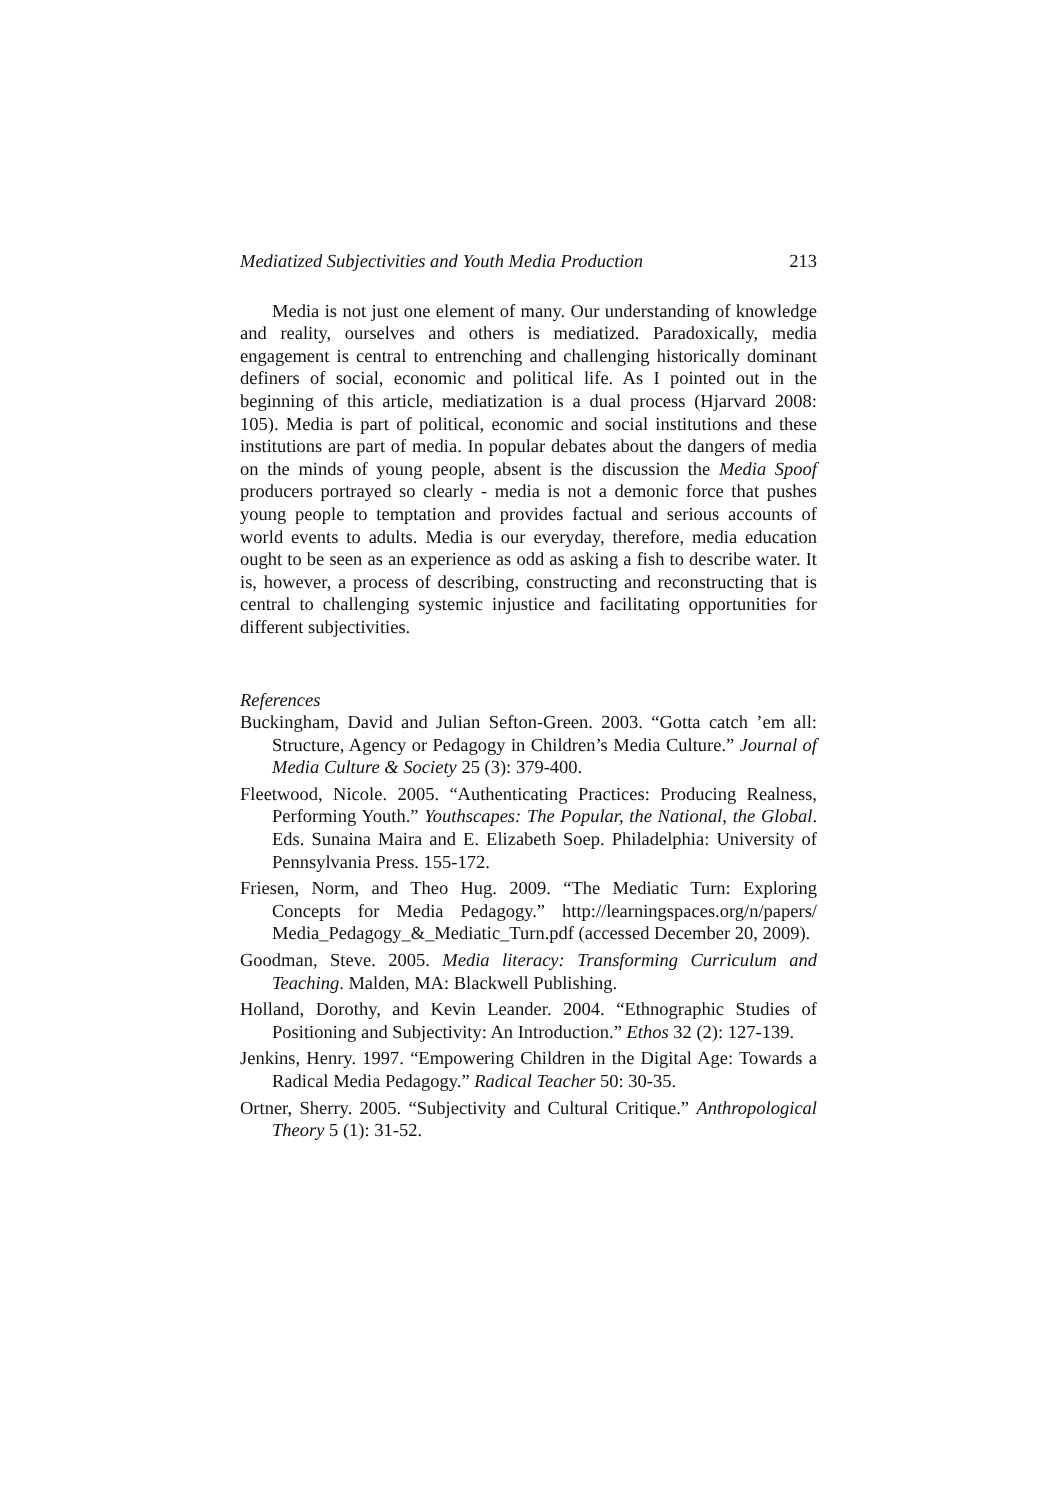Mediatized Subjectivities and Youth Media Production 213
Media is not just one element of many. Our understanding of knowledge and reality, ourselves and others is mediatized. Paradoxically, media engagement is central to entrenching and challenging historically dominant definers of social, economic and political life. As I pointed out in the beginning of this article, mediatization is a dual process (Hjarvard 2008: 105). Media is part of political, economic and social institutions and these institutions are part of media. In popular debates about the dangers of media on the minds of young people, absent is the discussion the Media Spoof producers portrayed so clearly - media is not a demonic force that pushes young people to temptation and provides factual and serious accounts of world events to adults. Media is our everyday, therefore, media education ought to be seen as an experience as odd as asking a fish to describe water. It is, however, a process of describing, constructing and reconstructing that is central to challenging systemic injustice and facilitating opportunities for different subjectivities.
References
Buckingham, David and Julian Sefton-Green. 2003. “Gotta catch ’em all: Structure, Agency or Pedagogy in Children’s Media Culture.” Journal of Media Culture & Society 25 (3): 379-400.
Fleetwood, Nicole. 2005. “Authenticating Practices: Producing Realness, Performing Youth.” Youthscapes: The Popular, the National, the Global. Eds. Sunaina Maira and E. Elizabeth Soep. Philadelphia: University of Pennsylvania Press. 155-172.
Friesen, Norm, and Theo Hug. 2009. “The Mediatic Turn: Exploring Concepts for Media Pedagogy.” http://learningspaces.org/n/papers/ Media_Pedagogy_&_Mediatic_Turn.pdf (accessed December 20, 2009).
Goodman, Steve. 2005. Media literacy: Transforming Curriculum and Teaching. Malden, MA: Blackwell Publishing.
Holland, Dorothy, and Kevin Leander. 2004. “Ethnographic Studies of Positioning and Subjectivity: An Introduction.” Ethos 32 (2): 127-139.
Jenkins, Henry. 1997. “Empowering Children in the Digital Age: Towards a Radical Media Pedagogy.” Radical Teacher 50: 30-35.
Ortner, Sherry. 2005. “Subjectivity and Cultural Critique.” Anthropological Theory 5 (1): 31-52.